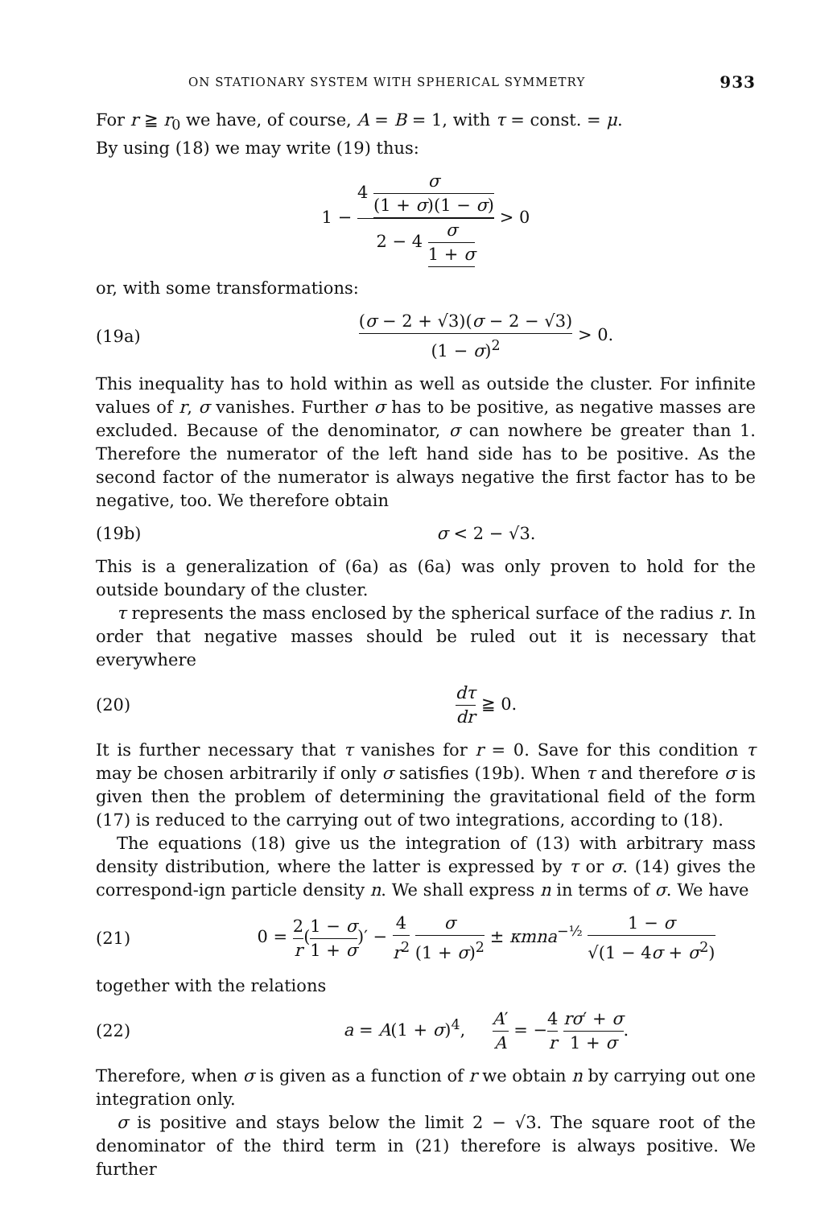ON STATIONARY SYSTEM WITH SPHERICAL SYMMETRY 933
For r ≧ r<sub>0</sub> we have, of course, A = B = 1, with τ = const. = μ.
By using (18) we may write (19) thus:
1 − 4 σ (1 + σ)(1 − σ) 2 − 4 σ 1 + σ > 0
or, with some transformations:
(19a)
(σ − 2 + √3)(σ − 2 − √3) (1 − σ)<sup>2</sup> > 0.
This inequality has to hold within as well as outside the cluster. For infinite values of r, σ vanishes. Further σ has to be positive, as negative masses are excluded. Because of the denominator, σ can nowhere be greater than 1. Therefore the numerator of the left hand side has to be positive. As the second factor of the numerator is always negative the first factor has to be negative, too. We therefore obtain
(19b) σ < 2 − √3.
This is a generalization of (6a) as (6a) was only proven to hold for the outside boundary of the cluster.
τ represents the mass enclosed by the spherical surface of the radius r. In order that negative masses should be ruled out it is necessary that everywhere
(20) dτ dr ≧ 0.
It is further necessary that τ vanishes for r = 0. Save for this condition τ may be chosen arbitrarily if only σ satisfies (19b). When τ and therefore σ is given then the problem of determining the gravitational field of the form (17) is reduced to the carrying out of two integrations, according to (18).
The equations (18) give us the integration of (13) with arbitrary mass density distribution, where the latter is expressed by τ or σ. (14) gives the correspond-ign particle density n. We shall express n in terms of σ. We have
(21)
0 = 2 r(1 − σ 1 + σ)′ − 4 r<sup>2</sup> σ (1 + σ)<sup>2</sup> ± κmna<sup>−½</sup> 1 − σ √(1 − 4σ + σ<sup>2</sup>)
together with the relations
(22)
a = A(1 + σ)<sup>4</sup>, A′ A = −4 r rσ′ + σ 1 + σ.
Therefore, when σ is given as a function of r we obtain n by carrying out one integration only.
σ is positive and stays below the limit 2 − √3. The square root of the denominator of the third term in (21) therefore is always positive. We further